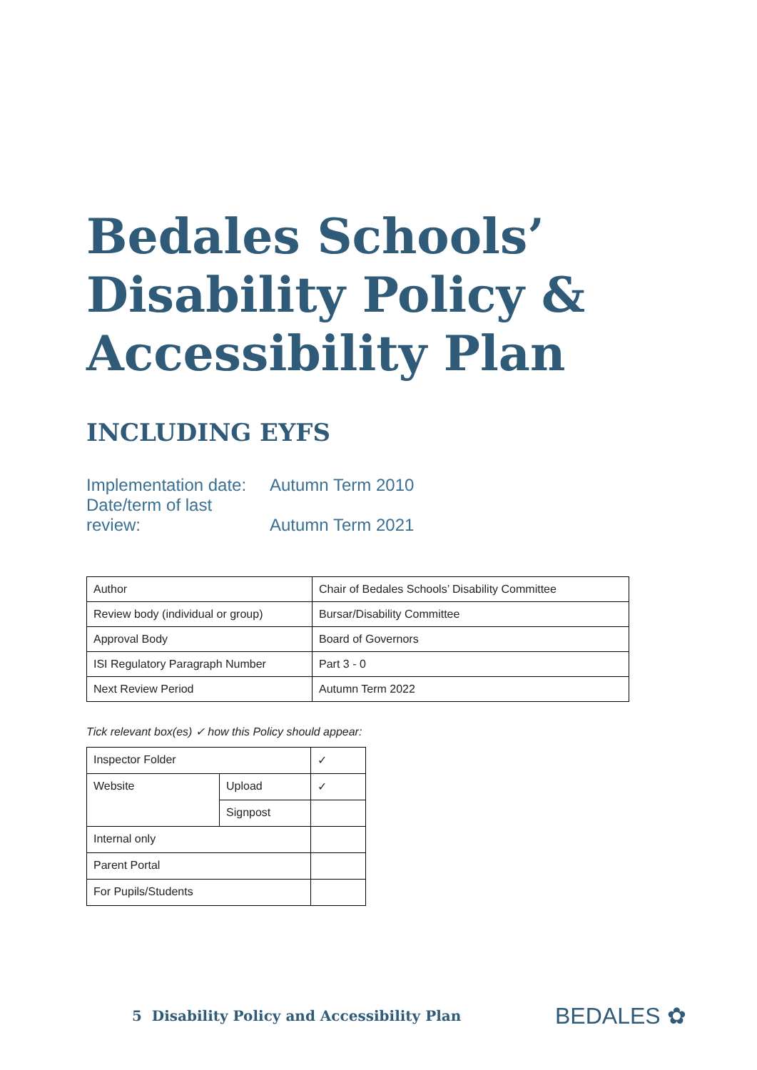Bedales Schools’
Disability Policy &
Accessibility Plan
INCLUDING EYFS
Implementation date: Autumn Term 2010
Date/term of last review: Autumn Term 2021
| Author | Chair of Bedales Schools’ Disability Committee |
| Review body (individual or group) | Bursar/Disability Committee |
| Approval Body | Board of Governors |
| ISI Regulatory Paragraph Number | Part 3 - 0 |
| Next Review Period | Autumn Term 2022 |
Tick relevant box(es) ✓ how this Policy should appear:
| Inspector Folder | | ✓ |
| Website | Upload | ✓ |
| | Signpost | |
| Internal only | | |
| Parent Portal | | |
| For Pupils/Students | | |
5 Disability Policy and Accessibility Plan
BEDALES ✿